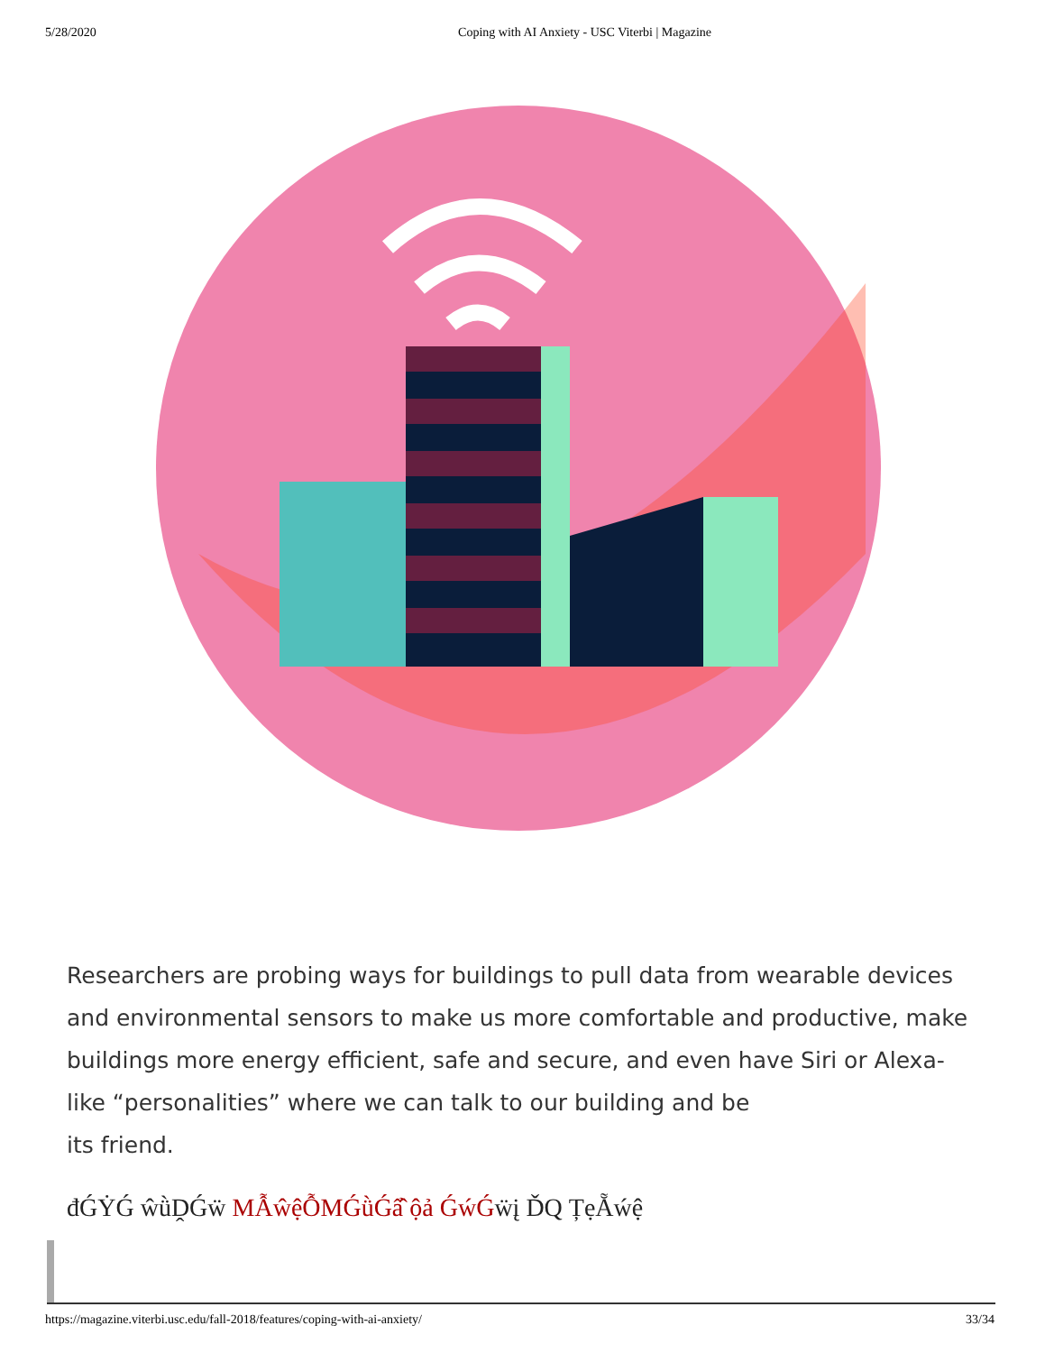5/28/2020 Coping with AI Anxiety - USC Viterbi | Magazine
Researchers are probing ways for buildings to pull data from wearable devices and environmental sensors to make us more comfortable and productive, make buildings more energy efficient, safe and secure, and even have Siri or Alexa-like “personalities” where we can talk to our building and be
its friend.
đǴẎǴ ŵǜḒǴẅ MẪŵệỖMǴǜǴẩ̂ ộả ǴẃǴẅį ĎQ ȚẹẴẃệ
https://magazine.viterbi.usc.edu/fall-2018/features/coping-with-ai-anxiety/ 33/34